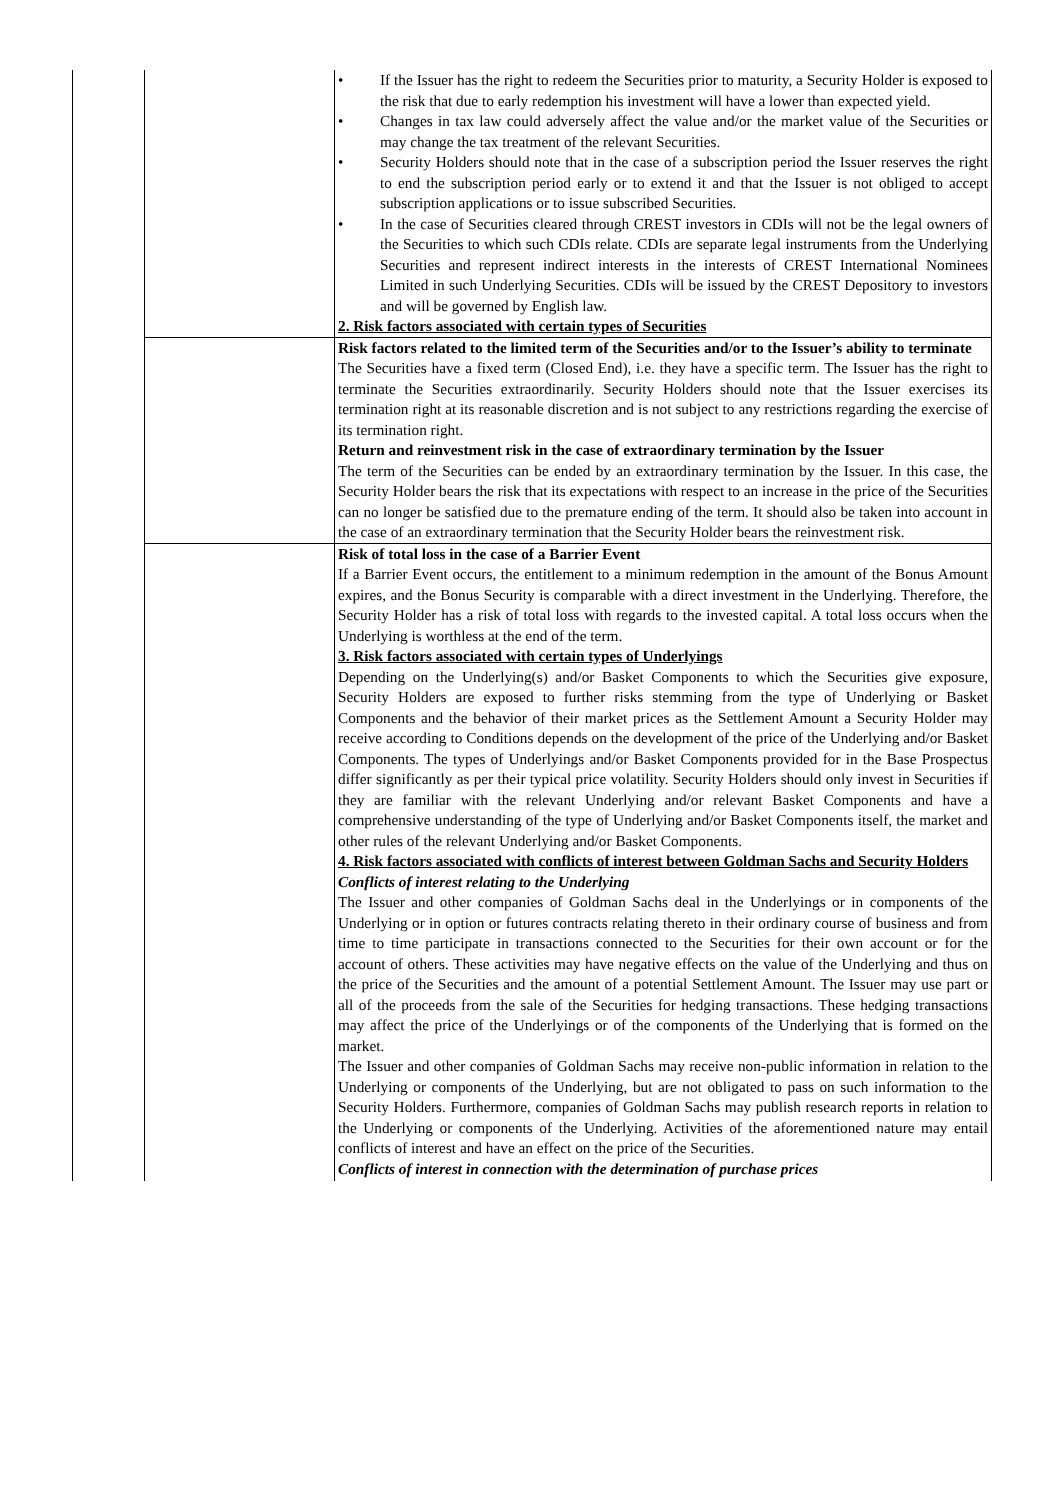| | | • If the Issuer has the right to redeem the Securities prior to maturity, a Security Holder is exposed to the risk that due to early redemption his investment will have a lower than expected yield. • Changes in tax law could adversely affect the value and/or the market value of the Securities or may change the tax treatment of the relevant Securities. • Security Holders should note that in the case of a subscription period the Issuer reserves the right to end the subscription period early or to extend it and that the Issuer is not obliged to accept subscription applications or to issue subscribed Securities. • In the case of Securities cleared through CREST investors in CDIs will not be the legal owners of the Securities to which such CDIs relate. CDIs are separate legal instruments from the Underlying Securities and represent indirect interests in the interests of CREST International Nominees Limited in such Underlying Securities. CDIs will be issued by the CREST Depository to investors and will be governed by English law. 2. Risk factors associated with certain types of Securities |
| | | Risk factors related to the limited term of the Securities and/or to the Issuer’s ability to terminate The Securities have a fixed term (Closed End), i.e. they have a specific term. The Issuer has the right to terminate the Securities extraordinarily. Security Holders should note that the Issuer exercises its termination right at its reasonable discretion and is not subject to any restrictions regarding the exercise of its termination right. Return and reinvestment risk in the case of extraordinary termination by the Issuer The term of the Securities can be ended by an extraordinary termination by the Issuer. In this case, the Security Holder bears the risk that its expectations with respect to an increase in the price of the Securities can no longer be satisfied due to the premature ending of the term. It should also be taken into account in the case of an extraordinary termination that the Security Holder bears the reinvestment risk. |
| | | Risk of total loss in the case of a Barrier Event If a Barrier Event occurs, the entitlement to a minimum redemption in the amount of the Bonus Amount expires, and the Bonus Security is comparable with a direct investment in the Underlying. Therefore, the Security Holder has a risk of total loss with regards to the invested capital. A total loss occurs when the Underlying is worthless at the end of the term. 3. Risk factors associated with certain types of Underlyings Depending on the Underlying(s) and/or Basket Components to which the Securities give exposure, Security Holders are exposed to further risks stemming from the type of Underlying or Basket Components and the behavior of their market prices as the Settlement Amount a Security Holder may receive according to Conditions depends on the development of the price of the Underlying and/or Basket Components. The types of Underlyings and/or Basket Components provided for in the Base Prospectus differ significantly as per their typical price volatility. Security Holders should only invest in Securities if they are familiar with the relevant Underlying and/or relevant Basket Components and have a comprehensive understanding of the type of Underlying and/or Basket Components itself, the market and other rules of the relevant Underlying and/or Basket Components. 4. Risk factors associated with conflicts of interest between Goldman Sachs and Security Holders Conflicts of interest relating to the Underlying The Issuer and other companies of Goldman Sachs deal in the Underlyings or in components of the Underlying or in option or futures contracts relating thereto in their ordinary course of business and from time to time participate in transactions connected to the Securities for their own account or for the account of others. These activities may have negative effects on the value of the Underlying and thus on the price of the Securities and the amount of a potential Settlement Amount. The Issuer may use part or all of the proceeds from the sale of the Securities for hedging transactions. These hedging transactions may affect the price of the Underlyings or of the components of the Underlying that is formed on the market. The Issuer and other companies of Goldman Sachs may receive non-public information in relation to the Underlying or components of the Underlying, but are not obligated to pass on such information to the Security Holders. Furthermore, companies of Goldman Sachs may publish research reports in relation to the Underlying or components of the Underlying. Activities of the aforementioned nature may entail conflicts of interest and have an effect on the price of the Securities. Conflicts of interest in connection with the determination of purchase prices |